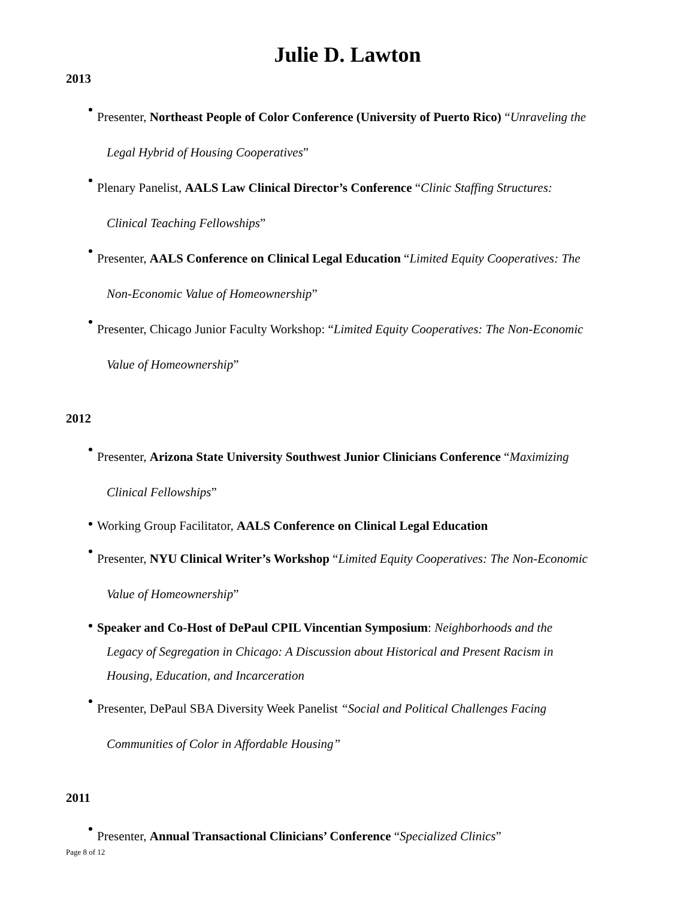Julie D. Lawton
2013
Presenter, Northeast People of Color Conference (University of Puerto Rico) “Unraveling the
Legal Hybrid of Housing Cooperatives”
Plenary Panelist, AALS Law Clinical Director’s Conference “Clinic Staffing Structures:
Clinical Teaching Fellowships”
Presenter, AALS Conference on Clinical Legal Education “Limited Equity Cooperatives: The
Non-Economic Value of Homeownership”
Presenter, Chicago Junior Faculty Workshop: “Limited Equity Cooperatives: The Non-Economic
Value of Homeownership”
2012
Presenter, Arizona State University Southwest Junior Clinicians Conference “Maximizing
Clinical Fellowships”
Working Group Facilitator, AALS Conference on Clinical Legal Education
Presenter, NYU Clinical Writer’s Workshop “Limited Equity Cooperatives: The Non-Economic
Value of Homeownership”
Speaker and Co-Host of DePaul CPIL Vincentian Symposium: Neighborhoods and the
Legacy of Segregation in Chicago: A Discussion about Historical and Present Racism in
Housing, Education, and Incarceration
Presenter, DePaul SBA Diversity Week Panelist “Social and Political Challenges Facing
Communities of Color in Affordable Housing”
2011
Presenter, Annual Transactional Clinicians’ Conference “Specialized Clinics”
Page 8 of 12